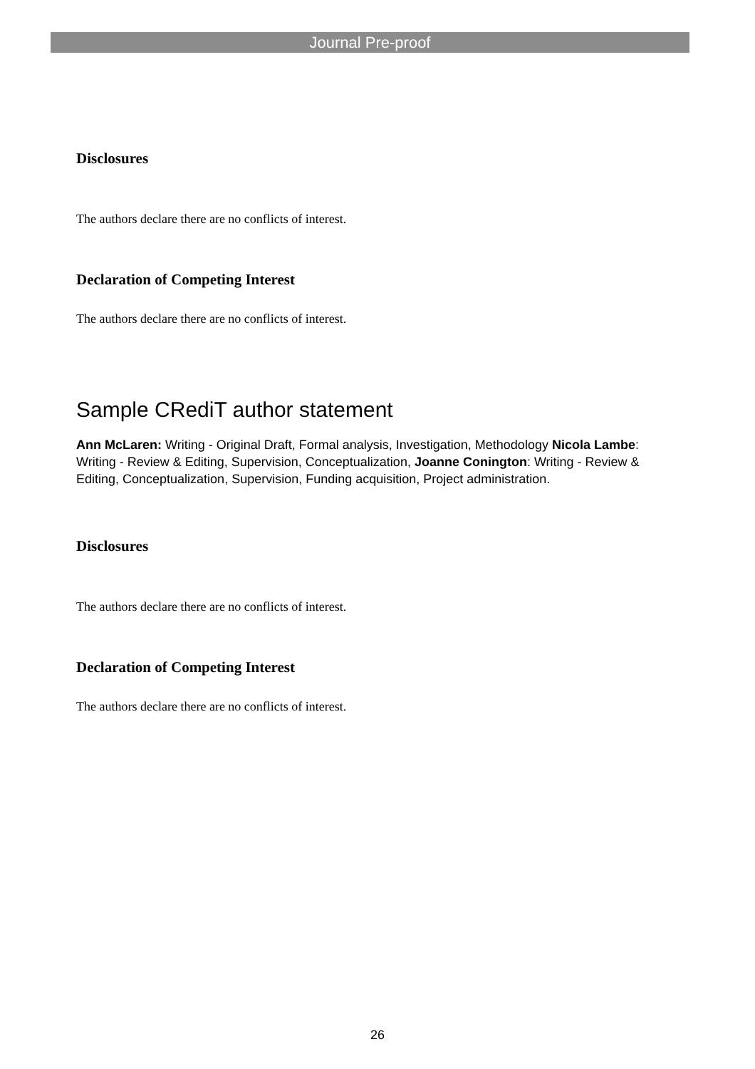Journal Pre-proof
Disclosures
The authors declare there are no conflicts of interest.
Declaration of Competing Interest
The authors declare there are no conflicts of interest.
Sample CRediT author statement
Ann McLaren: Writing - Original Draft, Formal analysis, Investigation, Methodology Nicola Lambe: Writing - Review & Editing, Supervision, Conceptualization, Joanne Conington: Writing - Review & Editing, Conceptualization, Supervision, Funding acquisition, Project administration.
Disclosures
The authors declare there are no conflicts of interest.
Declaration of Competing Interest
The authors declare there are no conflicts of interest.
26